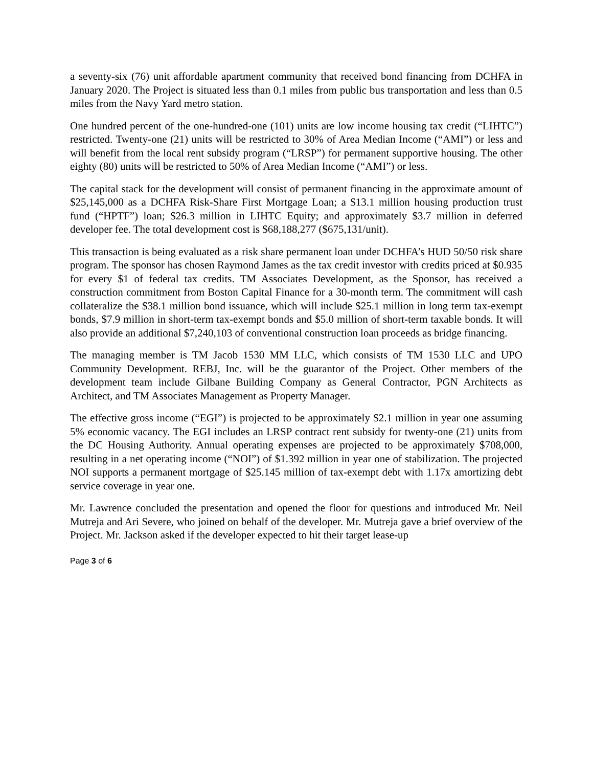a seventy-six (76) unit affordable apartment community that received bond financing from DCHFA in January 2020. The Project is situated less than 0.1 miles from public bus transportation and less than 0.5 miles from the Navy Yard metro station.
One hundred percent of the one-hundred-one (101) units are low income housing tax credit (“LIHTC”) restricted. Twenty-one (21) units will be restricted to 30% of Area Median Income (“AMI”) or less and will benefit from the local rent subsidy program (“LRSP”) for permanent supportive housing. The other eighty (80) units will be restricted to 50% of Area Median Income (“AMI”) or less.
The capital stack for the development will consist of permanent financing in the approximate amount of $25,145,000 as a DCHFA Risk-Share First Mortgage Loan; a $13.1 million housing production trust fund (“HPTF”) loan; $26.3 million in LIHTC Equity; and approximately $3.7 million in deferred developer fee. The total development cost is $68,188,277 ($675,131/unit).
This transaction is being evaluated as a risk share permanent loan under DCHFA’s HUD 50/50 risk share program. The sponsor has chosen Raymond James as the tax credit investor with credits priced at $0.935 for every $1 of federal tax credits. TM Associates Development, as the Sponsor, has received a construction commitment from Boston Capital Finance for a 30-month term. The commitment will cash collateralize the $38.1 million bond issuance, which will include $25.1 million in long term tax-exempt bonds, $7.9 million in short-term tax-exempt bonds and $5.0 million of short-term taxable bonds. It will also provide an additional $7,240,103 of conventional construction loan proceeds as bridge financing.
The managing member is TM Jacob 1530 MM LLC, which consists of TM 1530 LLC and UPO Community Development. REBJ, Inc. will be the guarantor of the Project. Other members of the development team include Gilbane Building Company as General Contractor, PGN Architects as Architect, and TM Associates Management as Property Manager.
The effective gross income (“EGI”) is projected to be approximately $2.1 million in year one assuming 5% economic vacancy. The EGI includes an LRSP contract rent subsidy for twenty-one (21) units from the DC Housing Authority. Annual operating expenses are projected to be approximately $708,000, resulting in a net operating income (“NOI”) of $1.392 million in year one of stabilization. The projected NOI supports a permanent mortgage of $25.145 million of tax-exempt debt with 1.17x amortizing debt service coverage in year one.
Mr. Lawrence concluded the presentation and opened the floor for questions and introduced Mr. Neil Mutreja and Ari Severe, who joined on behalf of the developer. Mr. Mutreja gave a brief overview of the Project. Mr. Jackson asked if the developer expected to hit their target lease-up
Page 3 of 6